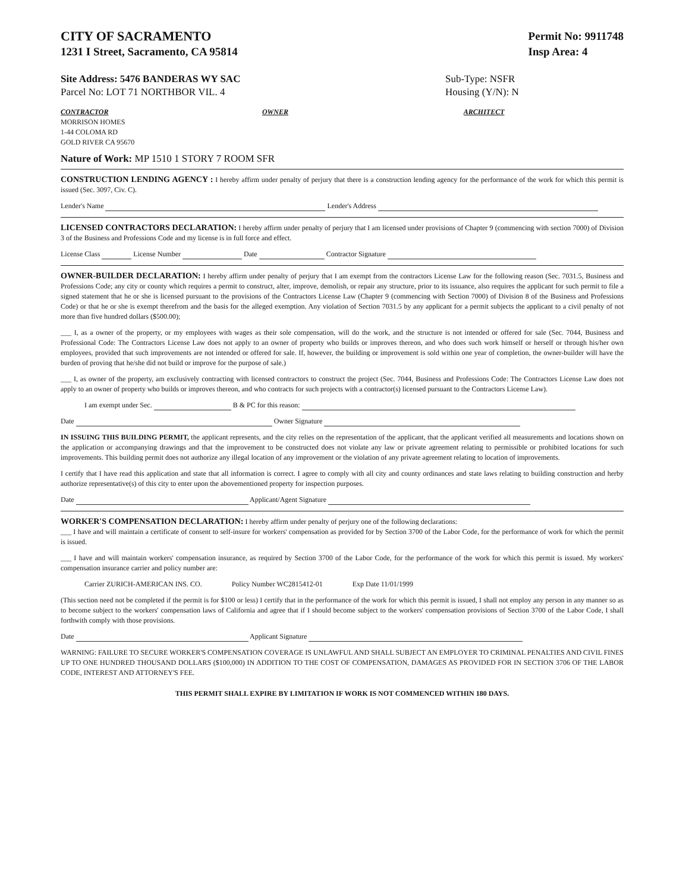CITY OF SACRAMENTO
1231 I Street, Sacramento, CA 95814
Permit No: 9911748
Insp Area: 4
Site Address: 5476 BANDERAS WY SAC
Parcel No: LOT 71 NORTHBOR VIL. 4
Sub-Type: NSFR
Housing (Y/N): N
CONTRACTOR
MORRISON HOMES
1-44 COLOMA RD
GOLD RIVER CA 95670
OWNER ARCHITECT
Nature of Work: MP 1510 1 STORY 7 ROOM SFR
CONSTRUCTION LENDING AGENCY : I hereby affirm under penalty of perjury that there is a construction lending agency for the performance of the work for which this permit is issued (Sec. 3097, Civ. C).
Lender's Name Lender's Address
LICENSED CONTRACTORS DECLARATION: I hereby affirm under penalty of perjury that I am licensed under provisions of Chapter 9 (commencing with section 7000) of Division 3 of the Business and Professions Code and my license is in full force and effect.
License Class License Number Date Contractor Signature
OWNER-BUILDER DECLARATION: I hereby affirm under penalty of perjury that I am exempt from the contractors License Law for the following reason (Sec. 7031.5, Business and Professions Code; any city or county which requires a permit to construct, alter, improve, demolish, or repair any structure, prior to its issuance, also requires the applicant for such permit to file a signed statement that he or she is licensed pursuant to the provisions of the Contractors License Law (Chapter 9 (commencing with Section 7000) of Division 8 of the Business and Professions Code) or that he or she is exempt therefrom and the basis for the alleged exemption. Any violation of Section 7031.5 by any applicant for a permit subjects the applicant to a civil penalty of not more than five hundred dollars ($500.00);
___ I, as a owner of the property, or my employees with wages as their sole compensation, will do the work, and the structure is not intended or offered for sale (Sec. 7044, Business and Professional Code: The Contractors License Law does not apply to an owner of property who builds or improves thereon, and who does such work himself or herself or through his/her own employees, provided that such improvements are not intended or offered for sale. If, however, the building or improvement is sold within one year of completion, the owner-builder will have the burden of proving that he/she did not build or improve for the purpose of sale.)
___ I, as owner of the property, am exclusively contracting with licensed contractors to construct the project (Sec. 7044, Business and Professions Code: The Contractors License Law does not apply to an owner of property who builds or improves thereon, and who contracts for such projects with a contractor(s) licensed pursuant to the Contractors License Law).
I am exempt under Sec. B & PC for this reason:
Date Owner Signature
IN ISSUING THIS BUILDING PERMIT, the applicant represents, and the city relies on the representation of the applicant, that the applicant verified all measurements and locations shown on the application or accompanying drawings and that the improvement to be constructed does not violate any law or private agreement relating to permissible or prohibited locations for such improvements. This building permit does not authorize any illegal location of any improvement or the violation of any private agreement relating to location of improvements.
I certify that I have read this application and state that all information is correct. I agree to comply with all city and county ordinances and state laws relating to building construction and herby authorize representative(s) of this city to enter upon the abovementioned property for inspection purposes.
Date Applicant/Agent Signature
WORKER'S COMPENSATION DECLARATION: I hereby affirm under penalty of perjury one of the following declarations:
___ I have and will maintain a certificate of consent to self-insure for workers' compensation as provided for by Section 3700 of the Labor Code, for the performance of work for which the permit is issued.
___ I have and will maintain workers' compensation insurance, as required by Section 3700 of the Labor Code, for the performance of the work for which this permit is issued. My workers' compensation insurance carrier and policy number are:
Carrier ZURICH-AMERICAN INS. CO. Policy Number WC2815412-01 Exp Date 11/01/1999
(This section need not be completed if the permit is for $100 or less) I certify that in the performance of the work for which this permit is issued, I shall not employ any person in any manner so as to become subject to the workers' compensation laws of California and agree that if I should become subject to the workers' compensation provisions of Section 3700 of the Labor Code, I shall forthwith comply with those provisions.
Date Applicant Signature
WARNING: FAILURE TO SECURE WORKER'S COMPENSATION COVERAGE IS UNLAWFUL AND SHALL SUBJECT AN EMPLOYER TO CRIMINAL PENALTIES AND CIVIL FINES UP TO ONE HUNDRED THOUSAND DOLLARS ($100,000) IN ADDITION TO THE COST OF COMPENSATION, DAMAGES AS PROVIDED FOR IN SECTION 3706 OF THE LABOR CODE, INTEREST AND ATTORNEY'S FEE.
THIS PERMIT SHALL EXPIRE BY LIMITATION IF WORK IS NOT COMMENCED WITHIN 180 DAYS.